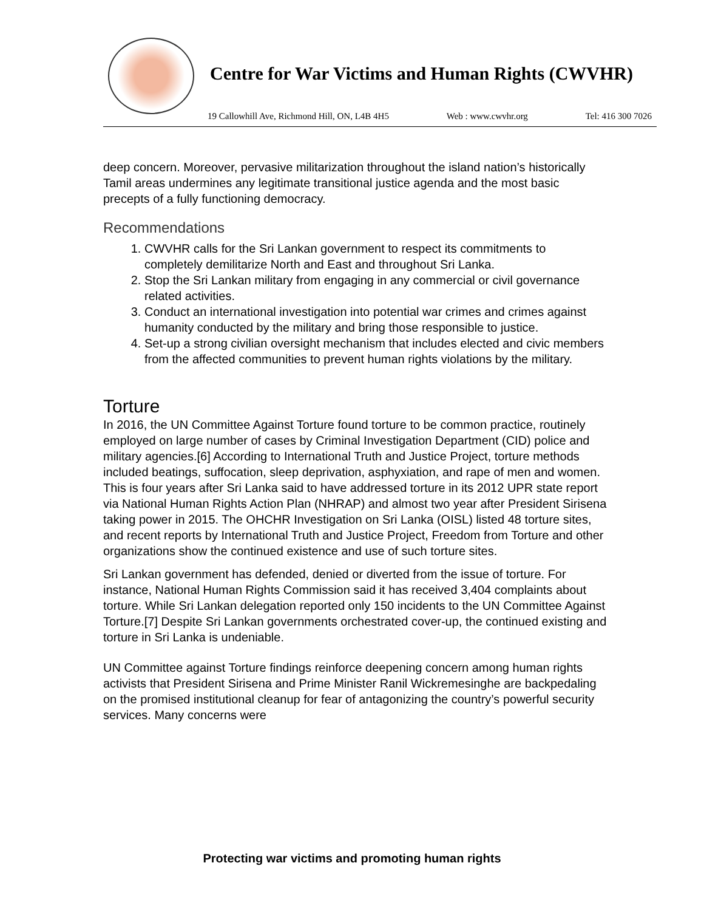Centre for War Victims and Human Rights (CWVHR)
19 Callowhill Ave, Richmond Hill, ON, L4B 4H5 Web : www.cwvhr.org Tel: 416 300 7026
deep concern. Moreover, pervasive militarization throughout the island nation’s historically Tamil areas undermines any legitimate transitional justice agenda and the most basic precepts of a fully functioning democracy.
Recommendations
1. CWVHR calls for the Sri Lankan government to respect its commitments to completely demilitarize North and East and throughout Sri Lanka.
2. Stop the Sri Lankan military from engaging in any commercial or civil governance related activities.
3. Conduct an international investigation into potential war crimes and crimes against humanity conducted by the military and bring those responsible to justice.
4. Set-up a strong civilian oversight mechanism that includes elected and civic members from the affected communities to prevent human rights violations by the military.
Torture
In 2016, the UN Committee Against Torture found torture to be common practice, routinely employed on large number of cases by Criminal Investigation Department (CID) police and military agencies.[6] According to International Truth and Justice Project, torture methods included beatings, suffocation, sleep deprivation, asphyxiation, and rape of men and women. This is four years after Sri Lanka said to have addressed torture in its 2012 UPR state report via National Human Rights Action Plan (NHRAP) and almost two year after President Sirisena taking power in 2015. The OHCHR Investigation on Sri Lanka (OISL) listed 48 torture sites, and recent reports by International Truth and Justice Project, Freedom from Torture and other organizations show the continued existence and use of such torture sites.
Sri Lankan government has defended, denied or diverted from the issue of torture. For instance, National Human Rights Commission said it has received 3,404 complaints about torture. While Sri Lankan delegation reported only 150 incidents to the UN Committee Against Torture.[7] Despite Sri Lankan governments orchestrated cover-up, the continued existing and torture in Sri Lanka is undeniable.
UN Committee against Torture findings reinforce deepening concern among human rights activists that President Sirisena and Prime Minister Ranil Wickremesinghe are backpedaling on the promised institutional cleanup for fear of antagonizing the country’s powerful security services. Many concerns were
Protecting war victims and promoting human rights